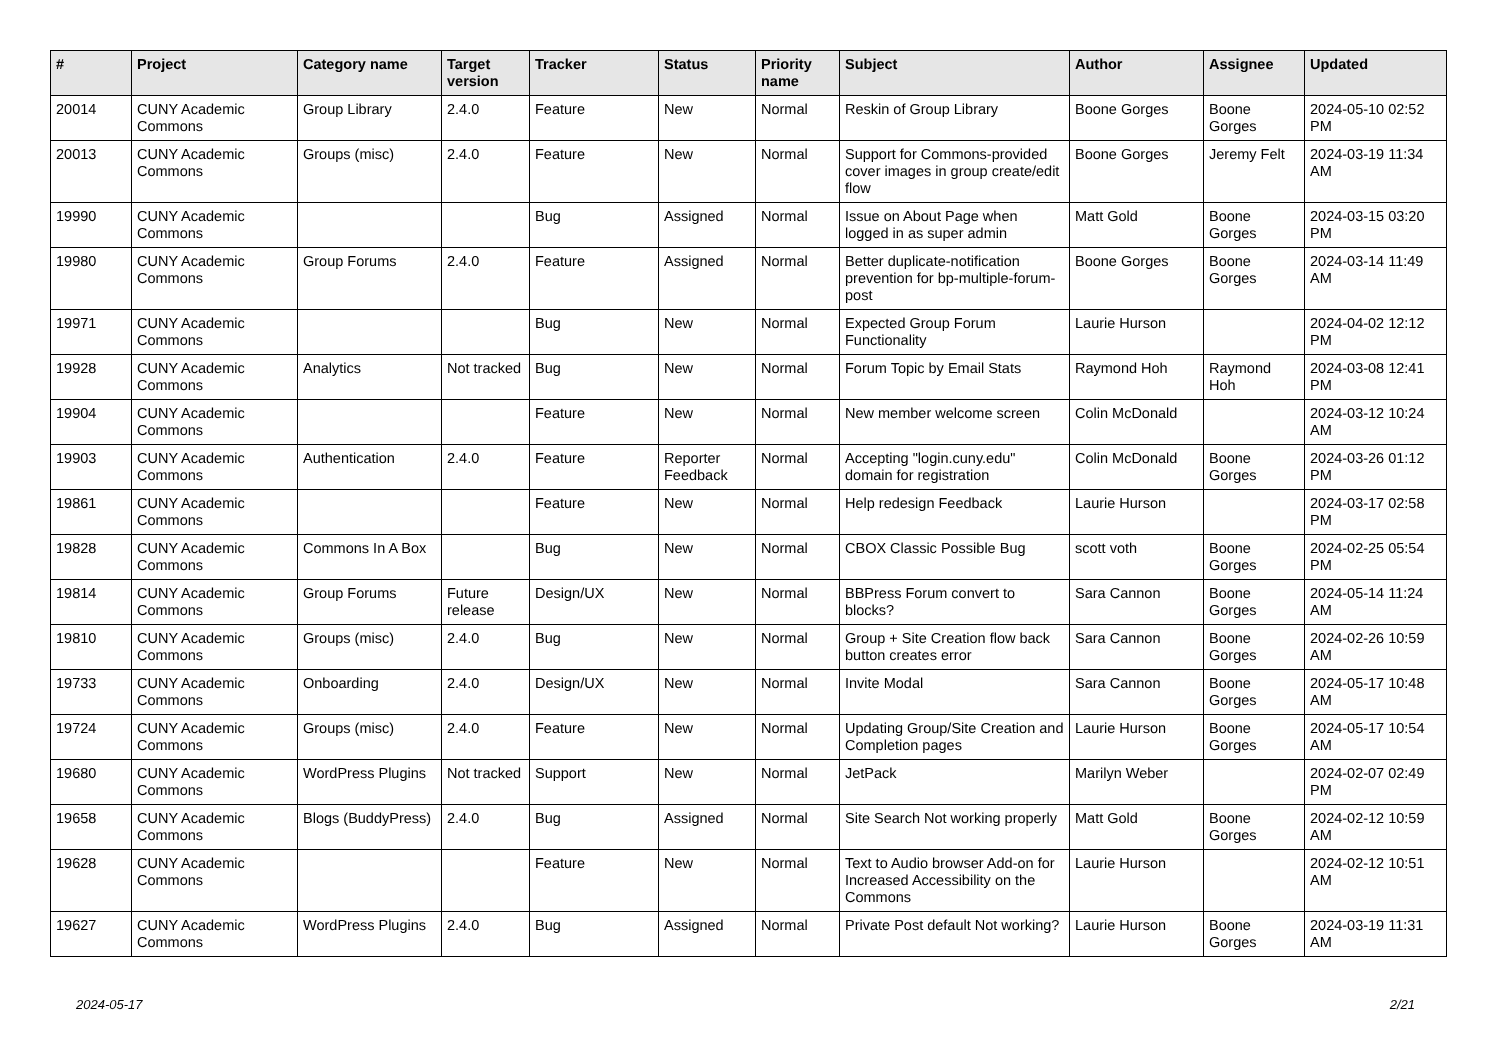| # | Project | Category name | Target version | Tracker | Status | Priority name | Subject | Author | Assignee | Updated |
| --- | --- | --- | --- | --- | --- | --- | --- | --- | --- | --- |
| 20014 | CUNY Academic Commons | Group Library | 2.4.0 | Feature | New | Normal | Reskin of Group Library | Boone Gorges | Boone Gorges | 2024-05-10 02:52 PM |
| 20013 | CUNY Academic Commons | Groups (misc) | 2.4.0 | Feature | New | Normal | Support for Commons-provided cover images in group create/edit flow | Boone Gorges | Jeremy Felt | 2024-03-19 11:34 AM |
| 19990 | CUNY Academic Commons | | | Bug | Assigned | Normal | Issue on About Page when logged in as super admin | Matt Gold | Boone Gorges | 2024-03-15 03:20 PM |
| 19980 | CUNY Academic Commons | Group Forums | 2.4.0 | Feature | Assigned | Normal | Better duplicate-notification prevention for bp-multiple-forum-post | Boone Gorges | Boone Gorges | 2024-03-14 11:49 AM |
| 19971 | CUNY Academic Commons | | | Bug | New | Normal | Expected Group Forum Functionality | Laurie Hurson | | 2024-04-02 12:12 PM |
| 19928 | CUNY Academic Commons | Analytics | Not tracked | Bug | New | Normal | Forum Topic by Email Stats | Raymond Hoh | Raymond Hoh | 2024-03-08 12:41 PM |
| 19904 | CUNY Academic Commons | | | Feature | New | Normal | New member welcome screen | Colin McDonald | | 2024-03-12 10:24 AM |
| 19903 | CUNY Academic Commons | Authentication | 2.4.0 | Feature | Reporter Feedback | Normal | Accepting "login.cuny.edu" domain for registration | Colin McDonald | Boone Gorges | 2024-03-26 01:12 PM |
| 19861 | CUNY Academic Commons | | | Feature | New | Normal | Help redesign Feedback | Laurie Hurson | | 2024-03-17 02:58 PM |
| 19828 | CUNY Academic Commons | Commons In A Box | | Bug | New | Normal | CBOX Classic Possible Bug | scott voth | Boone Gorges | 2024-02-25 05:54 PM |
| 19814 | CUNY Academic Commons | Group Forums | Future release | Design/UX | New | Normal | BBPress Forum convert to blocks? | Sara Cannon | Boone Gorges | 2024-05-14 11:24 AM |
| 19810 | CUNY Academic Commons | Groups (misc) | 2.4.0 | Bug | New | Normal | Group + Site Creation flow back button creates error | Sara Cannon | Boone Gorges | 2024-02-26 10:59 AM |
| 19733 | CUNY Academic Commons | Onboarding | 2.4.0 | Design/UX | New | Normal | Invite Modal | Sara Cannon | Boone Gorges | 2024-05-17 10:48 AM |
| 19724 | CUNY Academic Commons | Groups (misc) | 2.4.0 | Feature | New | Normal | Updating Group/Site Creation and Completion pages | Laurie Hurson | Boone Gorges | 2024-05-17 10:54 AM |
| 19680 | CUNY Academic Commons | WordPress Plugins | Not tracked | Support | New | Normal | JetPack | Marilyn Weber | | 2024-02-07 02:49 PM |
| 19658 | CUNY Academic Commons | Blogs (BuddyPress) | 2.4.0 | Bug | Assigned | Normal | Site Search Not working properly | Matt Gold | Boone Gorges | 2024-02-12 10:59 AM |
| 19628 | CUNY Academic Commons | | | Feature | New | Normal | Text to Audio browser Add-on for Increased Accessibility on the Commons | Laurie Hurson | | 2024-02-12 10:51 AM |
| 19627 | CUNY Academic Commons | WordPress Plugins | 2.4.0 | Bug | Assigned | Normal | Private Post default Not working? | Laurie Hurson | Boone Gorges | 2024-03-19 11:31 AM |
2024-05-17 2/21